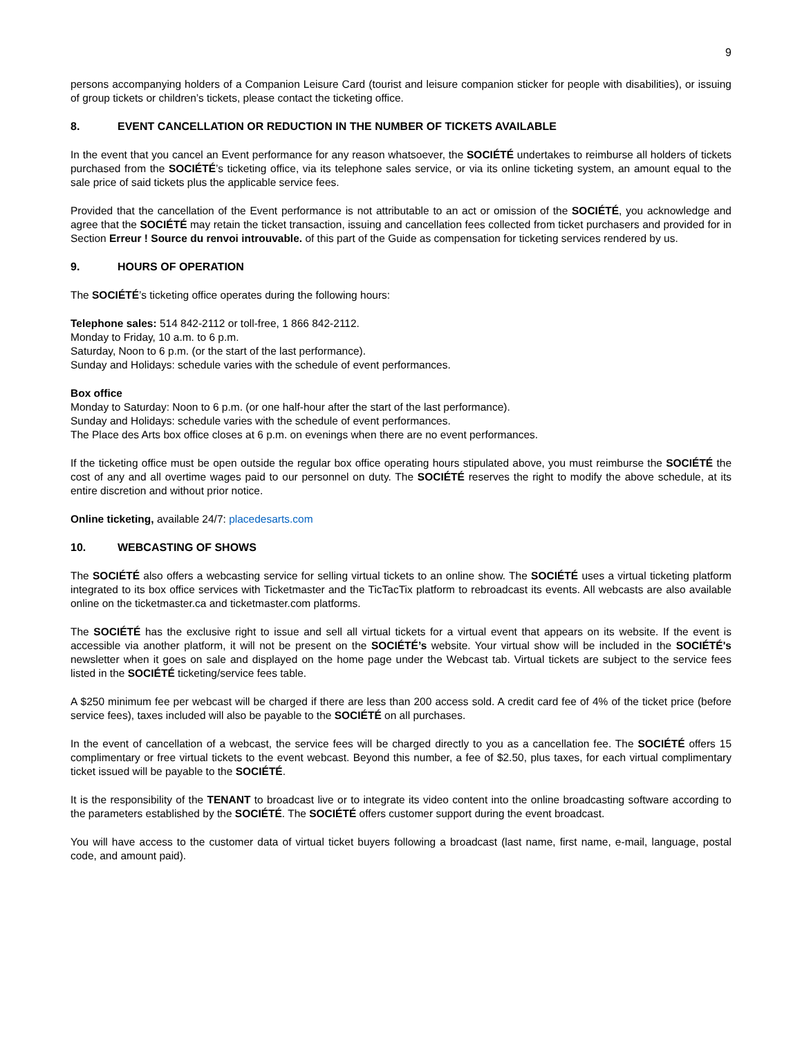9
persons accompanying holders of a Companion Leisure Card (tourist and leisure companion sticker for people with disabilities), or issuing of group tickets or children’s tickets, please contact the ticketing office.
8. EVENT CANCELLATION OR REDUCTION IN THE NUMBER OF TICKETS AVAILABLE
In the event that you cancel an Event performance for any reason whatsoever, the SOCIÉTÉ undertakes to reimburse all holders of tickets purchased from the SOCIÉTÉ’s ticketing office, via its telephone sales service, or via its online ticketing system, an amount equal to the sale price of said tickets plus the applicable service fees.
Provided that the cancellation of the Event performance is not attributable to an act or omission of the SOCIÉTÉ, you acknowledge and agree that the SOCIÉTÉ may retain the ticket transaction, issuing and cancellation fees collected from ticket purchasers and provided for in Section Erreur ! Source du renvoi introuvable. of this part of the Guide as compensation for ticketing services rendered by us.
9. HOURS OF OPERATION
The SOCIÉTÉ’s ticketing office operates during the following hours:
Telephone sales: 514 842-2112 or toll-free, 1 866 842-2112.
Monday to Friday, 10 a.m. to 6 p.m.
Saturday, Noon to 6 p.m. (or the start of the last performance).
Sunday and Holidays: schedule varies with the schedule of event performances.
Box office
Monday to Saturday: Noon to 6 p.m. (or one half-hour after the start of the last performance).
Sunday and Holidays: schedule varies with the schedule of event performances.
The Place des Arts box office closes at 6 p.m. on evenings when there are no event performances.
If the ticketing office must be open outside the regular box office operating hours stipulated above, you must reimburse the SOCIÉTÉ the cost of any and all overtime wages paid to our personnel on duty. The SOCIÉTÉ reserves the right to modify the above schedule, at its entire discretion and without prior notice.
Online ticketing, available 24/7: placedesarts.com
10. WEBCASTING OF SHOWS
The SOCIÉTÉ also offers a webcasting service for selling virtual tickets to an online show. The SOCIÉTÉ uses a virtual ticketing platform integrated to its box office services with Ticketmaster and the TicTacTix platform to rebroadcast its events. All webcasts are also available online on the ticketmaster.ca and ticketmaster.com platforms.
The SOCIÉTÉ has the exclusive right to issue and sell all virtual tickets for a virtual event that appears on its website. If the event is accessible via another platform, it will not be present on the SOCIÉTÉ’s website. Your virtual show will be included in the SOCIÉTÉ's newsletter when it goes on sale and displayed on the home page under the Webcast tab. Virtual tickets are subject to the service fees listed in the SOCIÉTÉ ticketing/service fees table.
A $250 minimum fee per webcast will be charged if there are less than 200 access sold. A credit card fee of 4% of the ticket price (before service fees), taxes included will also be payable to the SOCIÉTÉ on all purchases.
In the event of cancellation of a webcast, the service fees will be charged directly to you as a cancellation fee. The SOCIÉTÉ offers 15 complimentary or free virtual tickets to the event webcast. Beyond this number, a fee of $2.50, plus taxes, for each virtual complimentary ticket issued will be payable to the SOCIÉTÉ.
It is the responsibility of the TENANT to broadcast live or to integrate its video content into the online broadcasting software according to the parameters established by the SOCIÉTÉ. The SOCIÉTÉ offers customer support during the event broadcast.
You will have access to the customer data of virtual ticket buyers following a broadcast (last name, first name, e-mail, language, postal code, and amount paid).